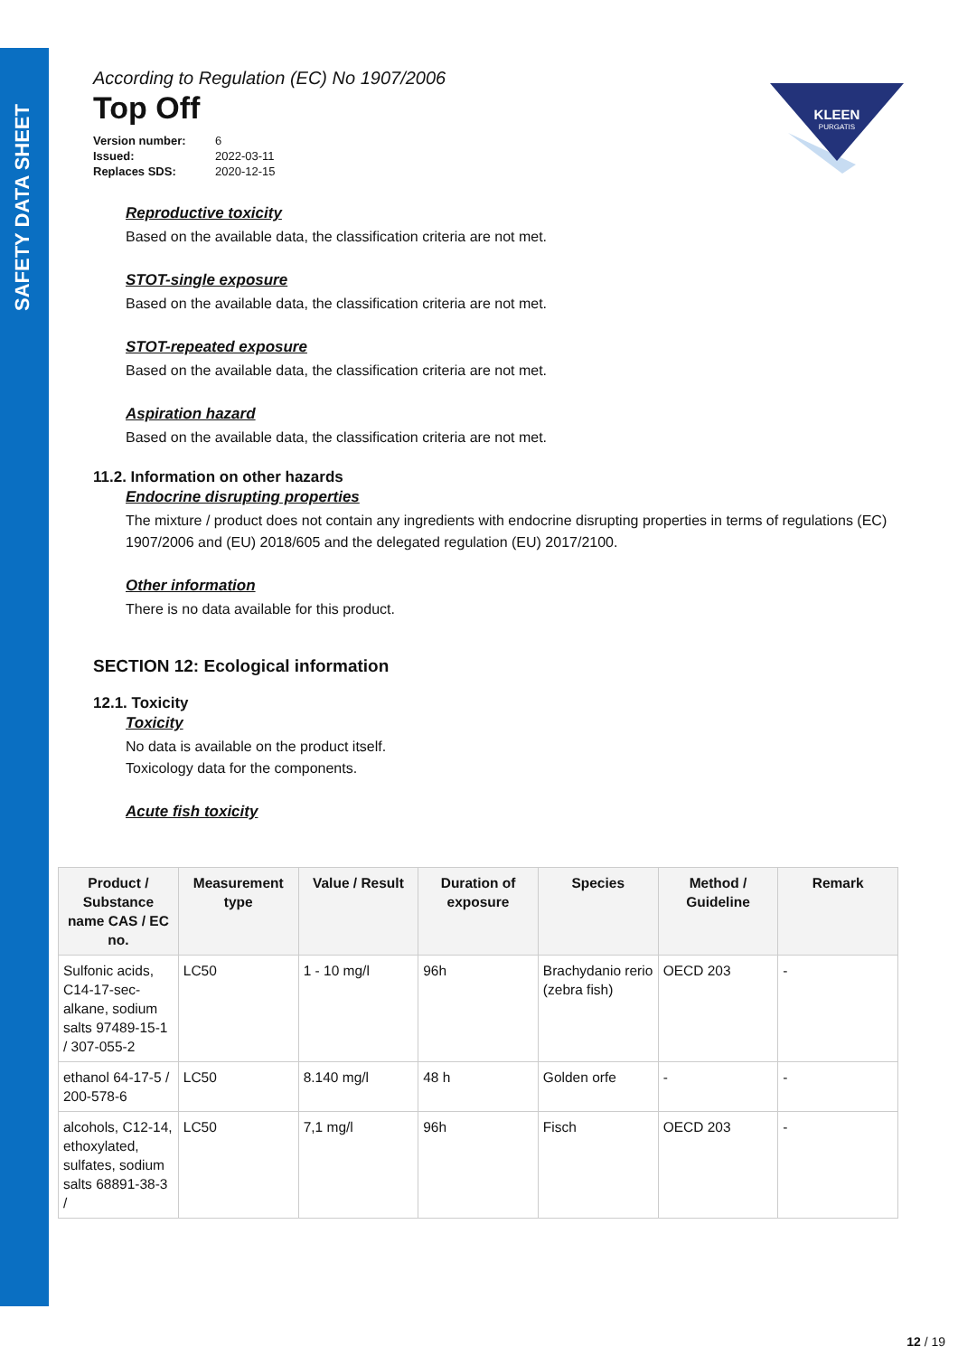SAFETY DATA SHEET
KLEEN
PURGATIS
According to Regulation (EC) No 1907/2006
Top Off
| Version number: | 6 |
| Issued: | 2022-03-11 |
| Replaces SDS: | 2020-12-15 |
Reproductive toxicity
Based on the available data, the classification criteria are not met.
STOT-single exposure
Based on the available data, the classification criteria are not met.
STOT-repeated exposure
Based on the available data, the classification criteria are not met.
Aspiration hazard
Based on the available data, the classification criteria are not met.
11.2. Information on other hazards
Endocrine disrupting properties
The mixture / product does not contain any ingredients with endocrine disrupting properties in terms of regulations (EC) 1907/2006 and (EU) 2018/605 and the delegated regulation (EU) 2017/2100.
Other information
There is no data available for this product.
SECTION 12: Ecological information
12.1. Toxicity
Toxicity
No data is available on the product itself.
Toxicology data for the components.
Acute fish toxicity
| Product / Substance name CAS / EC no. | Measurement type | Value / Result | Duration of exposure | Species | Method / Guideline | Remark |
| --- | --- | --- | --- | --- | --- | --- |
| Sulfonic acids, C14-17-sec-alkane, sodium salts 97489-15-1 / 307-055-2 | LC50 | 1 - 10 mg/l | 96h | Brachydanio rerio (zebra fish) | OECD 203 | - |
| ethanol 64-17-5 / 200-578-6 | LC50 | 8.140 mg/l | 48 h | Golden orfe | - | - |
| alcohols, C12-14, ethoxylated, sulfates, sodium salts 68891-38-3 / | LC50 | 7,1 mg/l | 96h | Fisch | OECD 203 | - |
12 / 19